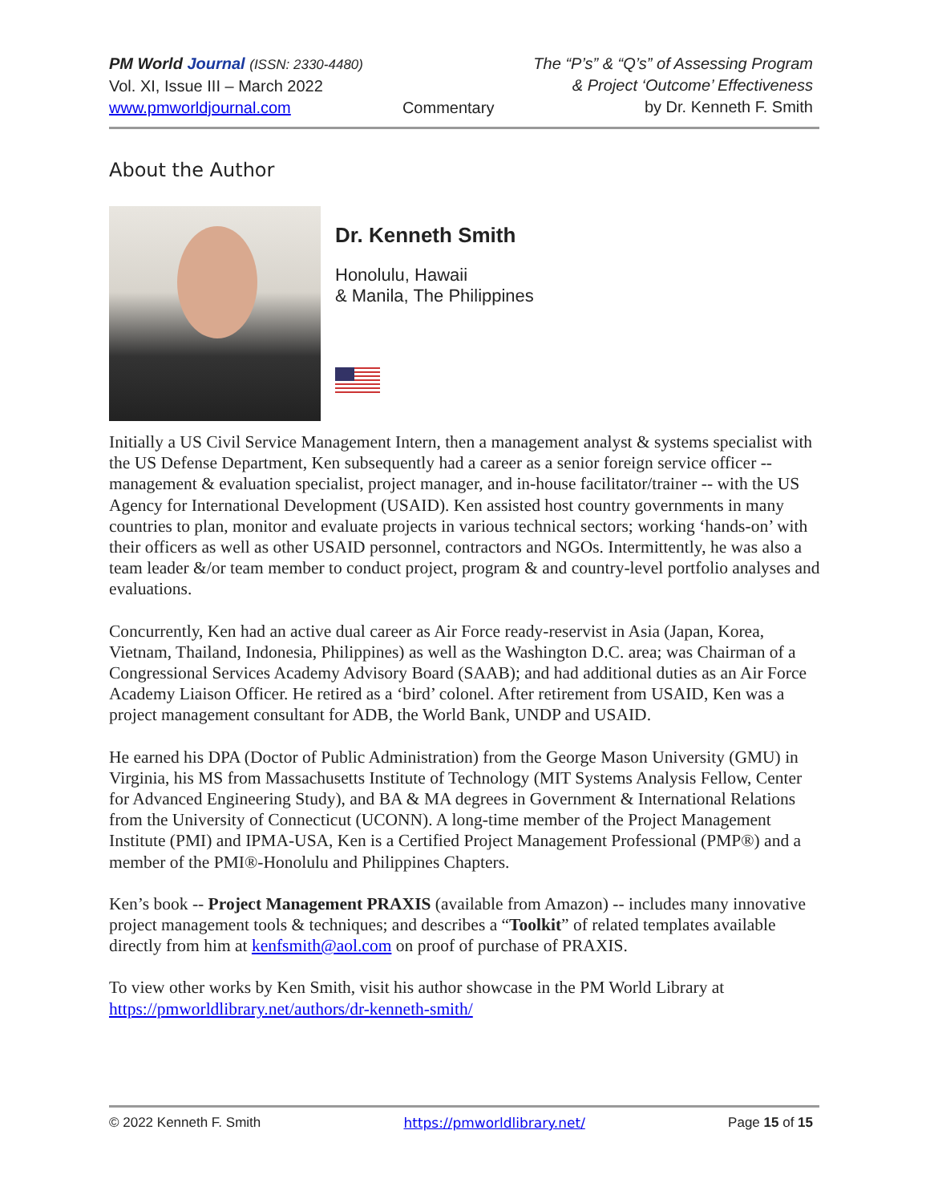PM World Journal (ISSN: 2330-4480)
Vol. XI, Issue III – March 2022
www.pmworldjournal.com
Commentary The “P’s” & “Q’s” of Assessing Program
& Project ‘Outcome’ Effectiveness
by Dr. Kenneth F. Smith
About the Author
Dr. Kenneth Smith
Honolulu, Hawaii
& Manila, The Philippines
Initially a US Civil Service Management Intern, then a management analyst & systems specialist with the US Defense Department, Ken subsequently had a career as a senior foreign service officer -- management & evaluation specialist, project manager, and in-house facilitator/trainer -- with the US Agency for International Development (USAID). Ken assisted host country governments in many countries to plan, monitor and evaluate projects in various technical sectors; working ‘hands-on’ with their officers as well as other USAID personnel, contractors and NGOs. Intermittently, he was also a team leader &/or team member to conduct project, program & and country-level portfolio analyses and evaluations.
Concurrently, Ken had an active dual career as Air Force ready-reservist in Asia (Japan, Korea, Vietnam, Thailand, Indonesia, Philippines) as well as the Washington D.C. area; was Chairman of a Congressional Services Academy Advisory Board (SAAB); and had additional duties as an Air Force Academy Liaison Officer. He retired as a ‘bird’ colonel. After retirement from USAID, Ken was a project management consultant for ADB, the World Bank, UNDP and USAID.
He earned his DPA (Doctor of Public Administration) from the George Mason University (GMU) in Virginia, his MS from Massachusetts Institute of Technology (MIT Systems Analysis Fellow, Center for Advanced Engineering Study), and BA & MA degrees in Government & International Relations from the University of Connecticut (UCONN). A long-time member of the Project Management Institute (PMI) and IPMA-USA, Ken is a Certified Project Management Professional (PMP®) and a member of the PMI®-Honolulu and Philippines Chapters.
Ken’s book -- Project Management PRAXIS (available from Amazon) -- includes many innovative project management tools & techniques; and describes a “Toolkit” of related templates available directly from him at kenfsmith@aol.com on proof of purchase of PRAXIS.
To view other works by Ken Smith, visit his author showcase in the PM World Library at https://pmworldlibrary.net/authors/dr-kenneth-smith/
© 2022 Kenneth F. Smith https://pmworldlibrary.net/ Page 15 of 15